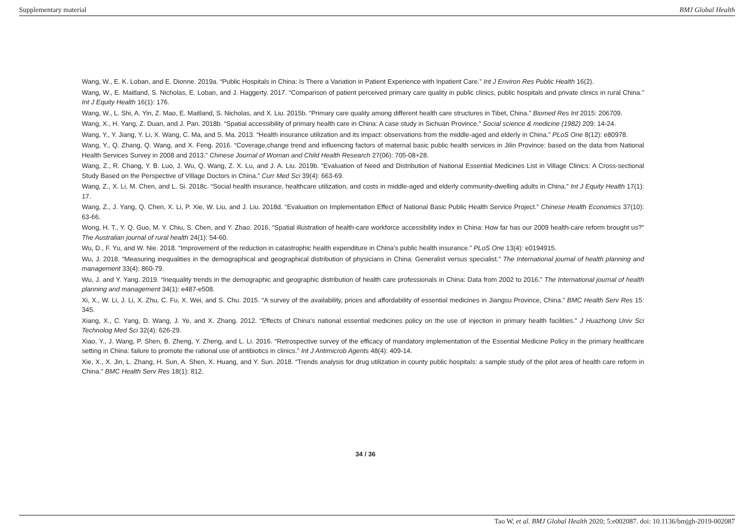Supplementary material BMJ Global Health
Wang, W., E. K. Loban, and E. Dionne. 2019a. “Public Hospitals in China: Is There a Variation in Patient Experience with Inpatient Care.” Int J Environ Res Public Health 16(2).
Wang, W., E. Maitland, S. Nicholas, E. Loban, and J. Haggerty. 2017. “Comparison of patient perceived primary care quality in public clinics, public hospitals and private clinics in rural China.” Int J Equity Health 16(1): 176.
Wang, W., L. Shi, A. Yin, Z. Mao, E. Maitland, S. Nicholas, and X. Liu. 2015b. “Primary care quality among different health care structures in Tibet, China.” Biomed Res Int 2015: 206709.
Wang, X., H. Yang, Z. Duan, and J. Pan. 2018b. “Spatial accessibility of primary health care in China: A case study in Sichuan Province.” Social science & medicine (1982) 209: 14-24.
Wang, Y., Y. Jiang, Y. Li, X. Wang, C. Ma, and S. Ma. 2013. “Health insurance utilization and its impact: observations from the middle-aged and elderly in China.” PLoS One 8(12): e80978.
Wang, Y., Q. Zhang, Q. Wang, and X. Feng. 2016. “Coverage,change trend and influencing factors of maternal basic public health services in Jilin Province: based on the data from National Health Services Survey in 2008 and 2013.” Chinese Journal of Woman and Child Health Research 27(06): 705-08+28.
Wang, Z., R. Chang, Y. B. Luo, J. Wu, Q. Wang, Z. X. Lu, and J. A. Liu. 2019b. “Evaluation of Need and Distribution of National Essential Medicines List in Village Clinics: A Cross-sectional Study Based on the Perspective of Village Doctors in China.” Curr Med Sci 39(4): 663-69.
Wang, Z., X. Li, M. Chen, and L. Si. 2018c. “Social health insurance, healthcare utilization, and costs in middle-aged and elderly community-dwelling adults in China.” Int J Equity Health 17(1): 17.
Wang, Z., J. Yang, Q. Chen, X. Li, P. Xie, W. Liu, and J. Liu. 2018d. “Evaluation on Implementation Effect of National Basic Public Health Service Project.” Chinese Health Economics 37(10): 63-66.
Wong, H. T., Y. Q. Guo, M. Y. Chiu, S. Chen, and Y. Zhao. 2016. “Spatial illustration of health-care workforce accessibility index in China: How far has our 2009 health-care reform brought us?” The Australian journal of rural health 24(1): 54-60.
Wu, D., F. Yu, and W. Nie. 2018. “Improvement of the reduction in catastrophic health expenditure in China's public health insurance.” PLoS One 13(4): e0194915.
Wu, J. 2018. “Measuring inequalities in the demographical and geographical distribution of physicians in China: Generalist versus specialist.” The International journal of health planning and management 33(4): 860-79.
Wu, J. and Y. Yang. 2019. “Inequality trends in the demographic and geographic distribution of health care professionals in China: Data from 2002 to 2016.” The International journal of health planning and management 34(1): e487-e508.
Xi, X., W. Li, J. Li, X. Zhu, C. Fu, X. Wei, and S. Chu. 2015. “A survey of the availability, prices and affordability of essential medicines in Jiangsu Province, China.” BMC Health Serv Res 15: 345.
Xiang, X., C. Yang, D. Wang, J. Ye, and X. Zhang. 2012. “Effects of China's national essential medicines policy on the use of injection in primary health facilities.” J Huazhong Univ Sci Technolog Med Sci 32(4): 626-29.
Xiao, Y., J. Wang, P. Shen, B. Zheng, Y. Zheng, and L. Li. 2016. “Retrospective survey of the efficacy of mandatory implementation of the Essential Medicine Policy in the primary healthcare setting in China: failure to promote the rational use of antibiotics in clinics.” Int J Antimicrob Agents 48(4): 409-14.
Xie, X., X. Jin, L. Zhang, H. Sun, A. Shen, X. Huang, and Y. Sun. 2018. “Trends analysis for drug utilization in county public hospitals: a sample study of the pilot area of health care reform in China.” BMC Health Serv Res 18(1): 812.
34 / 36
Tao W, et al. BMJ Global Health 2020; 5:e002087. doi: 10.1136/bmjgh-2019-002087